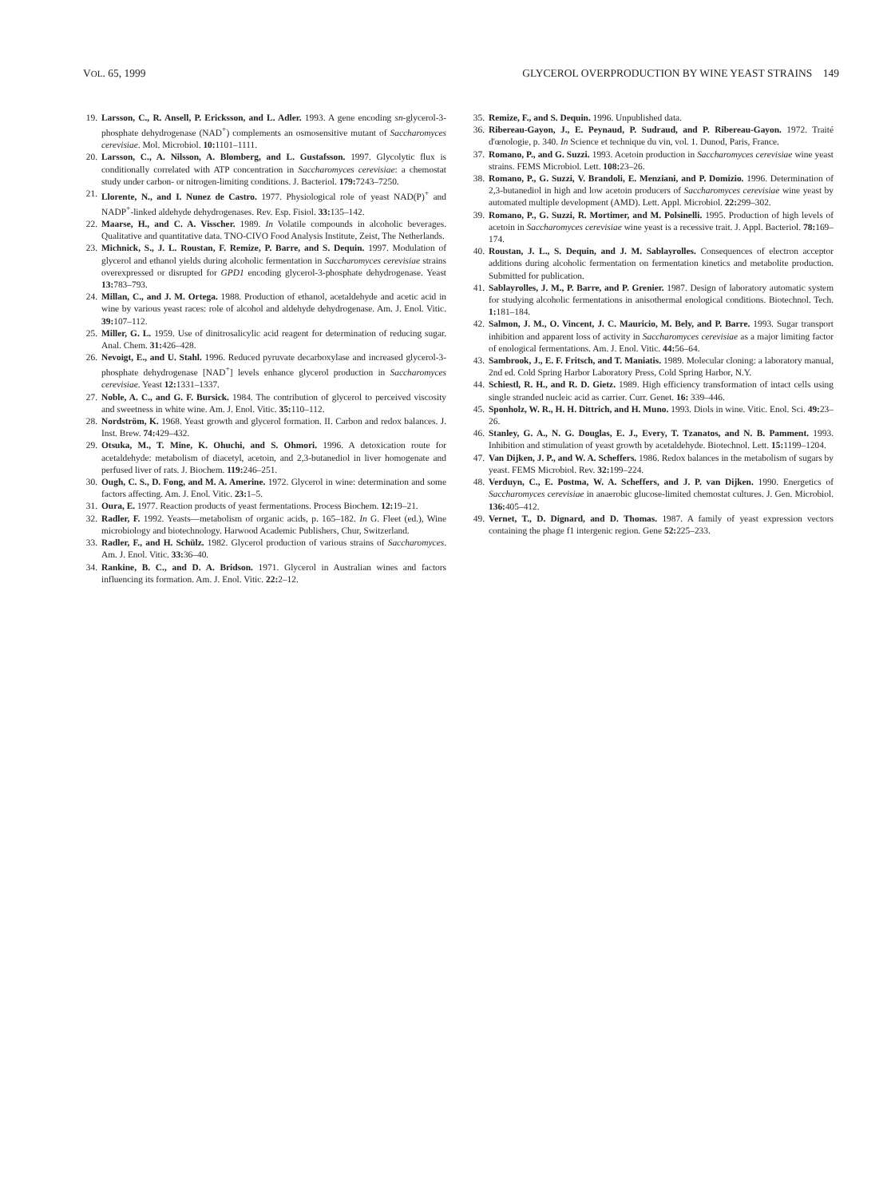VOL. 65, 1999 GLYCEROL OVERPRODUCTION BY WINE YEAST STRAINS 149
19.
Larsson, C., R. Ansell, P. Ericksson, and L. Adler. 1993. A gene encoding sn-glycerol-3-phosphate dehydrogenase (NAD<sup>+</sup>) complements an osmosensitive mutant of Saccharomyces cerevisiae. Mol. Microbiol. 10: 1101–1111.
20.
Larsson, C., A. Nilsson, A. Blomberg, and L. Gustafsson. 1997. Glycolytic flux is conditionally correlated with ATP concentration in Saccharomyces cerevisiae: a chemostat study under carbon- or nitrogen-limiting conditions. J. Bacteriol. 179: 7243–7250.
21.
Llorente, N., and I. Nunez de Castro. 1977. Physiological role of yeast NAD(P)<sup>+</sup> and NADP<sup>+</sup>-linked aldehyde dehydrogenases. Rev. Esp. Fisiol. 33: 135–142.
22.
Maarse, H., and C. A. Visscher. 1989. In Volatile compounds in alcoholic beverages. Qualitative and quantitative data. TNO-CIVO Food Analysis Institute, Zeist, The Netherlands.
23.
Michnick, S., J. L. Roustan, F. Remize, P. Barre, and S. Dequin. 1997. Modulation of glycerol and ethanol yields during alcoholic fermentation in Saccharomyces cerevisiae strains overexpressed or disrupted for GPD1 encoding glycerol-3-phosphate dehydrogenase. Yeast 13: 783–793.
24.
Millan, C., and J. M. Ortega. 1988. Production of ethanol, acetaldehyde and acetic acid in wine by various yeast races: role of alcohol and aldehyde dehydrogenase. Am. J. Enol. Vitic. 39: 107–112.
25.
Miller, G. L. 1959. Use of dinitrosalicylic acid reagent for determination of reducing sugar. Anal. Chem. 31: 426–428.
26.
Nevoigt, E., and U. Stahl. 1996. Reduced pyruvate decarboxylase and increased glycerol-3-phosphate dehydrogenase [NAD<sup>+</sup>] levels enhance glycerol production in Saccharomyces cerevisiae. Yeast 12: 1331–1337.
27.
Noble, A. C., and G. F. Bursick. 1984. The contribution of glycerol to perceived viscosity and sweetness in white wine. Am. J. Enol. Vitic. 35: 110–112.
28.
Nordström, K. 1968. Yeast growth and glycerol formation. II. Carbon and redox balances. J. Inst. Brew. 74: 429–432.
29.
Otsuka, M., T. Mine, K. Ohuchi, and S. Ohmori. 1996. A detoxication route for acetaldehyde: metabolism of diacetyl, acetoin, and 2,3-butanediol in liver homogenate and perfused liver of rats. J. Biochem. 119: 246–251.
30.
Ough, C. S., D. Fong, and M. A. Amerine. 1972. Glycerol in wine: determination and some factors affecting. Am. J. Enol. Vitic. 23: 1–5.
31.
Oura, E. 1977. Reaction products of yeast fermentations. Process Biochem. 12: 19–21.
32.
Radler, F. 1992. Yeasts—metabolism of organic acids, p. 165–182. In G. Fleet (ed.), Wine microbiology and biotechnology. Harwood Academic Publishers, Chur, Switzerland.
33.
Radler, F., and H. Schülz. 1982. Glycerol production of various strains of Saccharomyces. Am. J. Enol. Vitic. 33: 36–40.
34.
Rankine, B. C., and D. A. Bridson. 1971. Glycerol in Australian wines and factors influencing its formation. Am. J. Enol. Vitic. 22: 2–12.
35.
Remize, F., and S. Dequin. 1996. Unpublished data.
36.
Ribereau-Gayon, J., E. Peynaud, P. Sudraud, and P. Ribereau-Gayon. 1972. Traité d'œnologie, p. 340. In Science et technique du vin, vol. 1. Dunod, Paris, France.
37.
Romano, P., and G. Suzzi. 1993. Acetoin production in Saccharomyces cerevisiae wine yeast strains. FEMS Microbiol. Lett. 108: 23–26.
38.
Romano, P., G. Suzzi, V. Brandoli, E. Menziani, and P. Domizio. 1996. Determination of 2,3-butanediol in high and low acetoin producers of Saccharomyces cerevisiae wine yeast by automated multiple development (AMD). Lett. Appl. Microbiol. 22: 299–302.
39.
Romano, P., G. Suzzi, R. Mortimer, and M. Polsinelli. 1995. Production of high levels of acetoin in Saccharomyces cerevisiae wine yeast is a recessive trait. J. Appl. Bacteriol. 78: 169–174.
40.
Roustan, J. L., S. Dequin, and J. M. Sablayrolles. Consequences of electron acceptor additions during alcoholic fermentation on fermentation kinetics and metabolite production. Submitted for publication.
41.
Sablayrolles, J. M., P. Barre, and P. Grenier. 1987. Design of laboratory automatic system for studying alcoholic fermentations in anisothermal enological conditions. Biotechnol. Tech. 1: 181–184.
42.
Salmon, J. M., O. Vincent, J. C. Mauricio, M. Bely, and P. Barre. 1993. Sugar transport inhibition and apparent loss of activity in Saccharomyces cerevisiae as a major limiting factor of enological fermentations. Am. J. Enol. Vitic. 44: 56–64.
43.
Sambrook, J., E. F. Fritsch, and T. Maniatis. 1989. Molecular cloning: a laboratory manual, 2nd ed. Cold Spring Harbor Laboratory Press, Cold Spring Harbor, N.Y.
44.
Schiestl, R. H., and R. D. Gietz. 1989. High efficiency transformation of intact cells using single stranded nucleic acid as carrier. Curr. Genet. 16: 339–446.
45.
Sponholz, W. R., H. H. Dittrich, and H. Muno. 1993. Diols in wine. Vitic. Enol. Sci. 49: 23–26.
46.
Stanley, G. A., N. G. Douglas, E. J., Every, T. Tzanatos, and N. B. Pamment. 1993. Inhibition and stimulation of yeast growth by acetaldehyde. Biotechnol. Lett. 15: 1199–1204.
47.
Van Dijken, J. P., and W. A. Scheffers. 1986. Redox balances in the metabolism of sugars by yeast. FEMS Microbiol. Rev. 32: 199–224.
48.
Verduyn, C., E. Postma, W. A. Scheffers, and J. P. van Dijken. 1990. Energetics of Saccharomyces cerevisiae in anaerobic glucose-limited chemostat cultures. J. Gen. Microbiol. 136: 405–412.
49.
Vernet, T., D. Dignard, and D. Thomas. 1987. A family of yeast expression vectors containing the phage f1 intergenic region. Gene 52: 225–233.